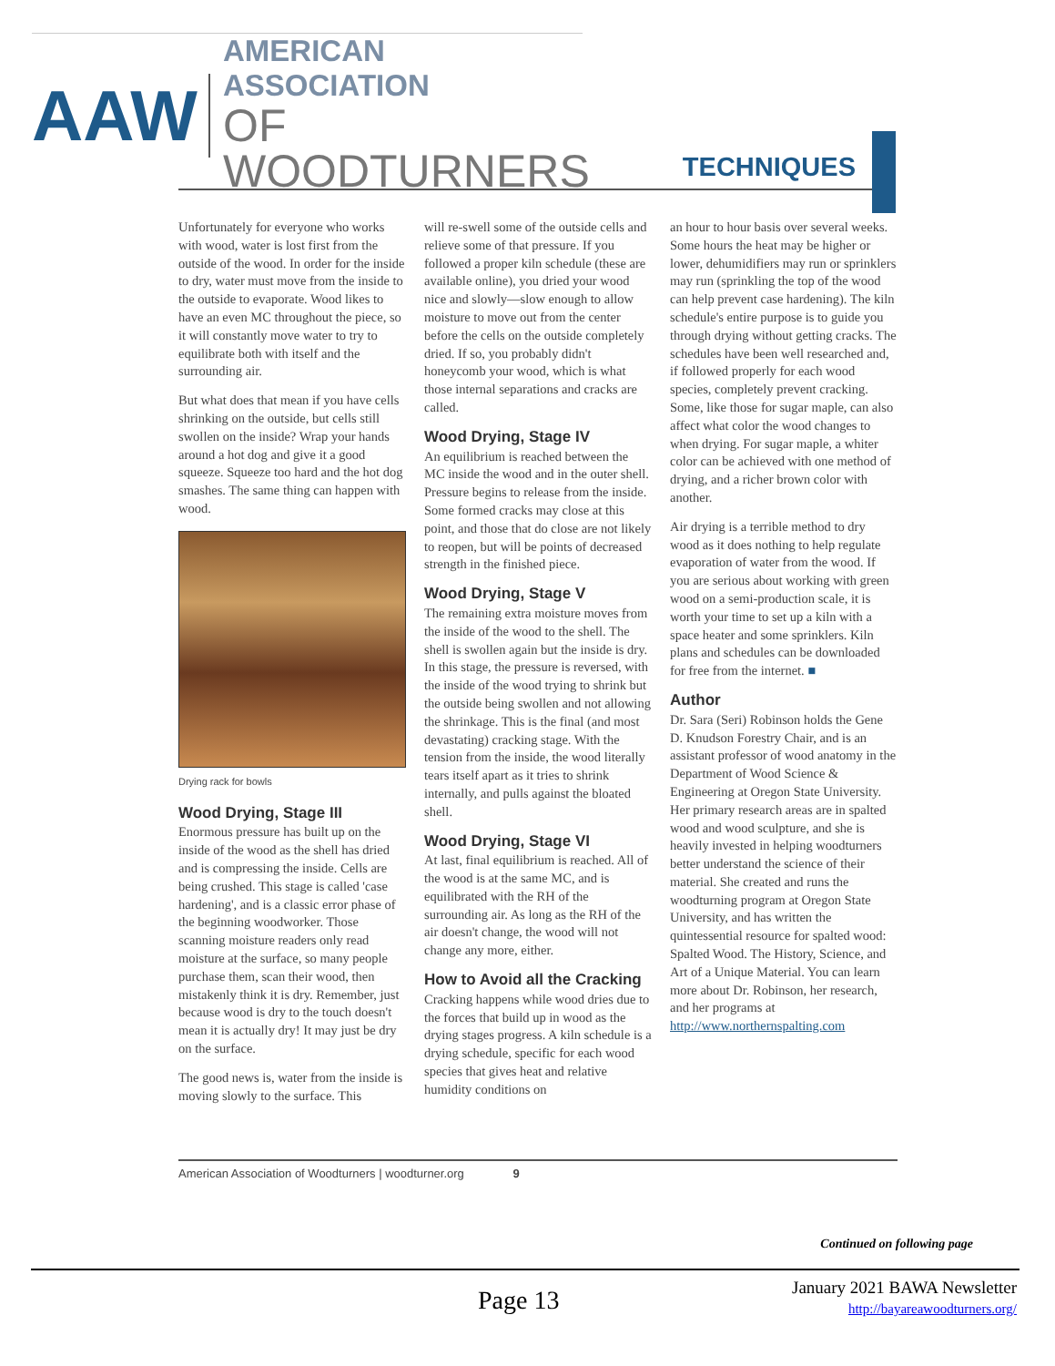AAW
AMERICAN ASSOCIATION
OF WOODTURNERS
TECHNIQUES
Unfortunately for everyone who works with wood, water is lost first from the outside of the wood. In order for the inside to dry, water must move from the inside to the outside to evaporate. Wood likes to have an even MC throughout the piece, so it will constantly move water to try to equilibrate both with itself and the surrounding air.
But what does that mean if you have cells shrinking on the outside, but cells still swollen on the inside? Wrap your hands around a hot dog and give it a good squeeze. Squeeze too hard and the hot dog smashes. The same thing can happen with wood.
Drying rack for bowls
Wood Drying, Stage III
Enormous pressure has built up on the inside of the wood as the shell has dried and is compressing the inside. Cells are being crushed. This stage is called 'case hardening', and is a classic error phase of the beginning woodworker. Those scanning moisture readers only read moisture at the surface, so many people purchase them, scan their wood, then mistakenly think it is dry. Remember, just because wood is dry to the touch doesn't mean it is actually dry! It may just be dry on the surface.
The good news is, water from the inside is moving slowly to the surface. This
will re-swell some of the outside cells and relieve some of that pressure. If you followed a proper kiln schedule (these are available online), you dried your wood nice and slowly—slow enough to allow moisture to move out from the center before the cells on the outside completely dried. If so, you probably didn't honeycomb your wood, which is what those internal separations and cracks are called.
Wood Drying, Stage IV
An equilibrium is reached between the MC inside the wood and in the outer shell. Pressure begins to release from the inside. Some formed cracks may close at this point, and those that do close are not likely to reopen, but will be points of decreased strength in the finished piece.
Wood Drying, Stage V
The remaining extra moisture moves from the inside of the wood to the shell. The shell is swollen again but the inside is dry. In this stage, the pressure is reversed, with the inside of the wood trying to shrink but the outside being swollen and not allowing the shrinkage. This is the final (and most devastating) cracking stage. With the tension from the inside, the wood literally tears itself apart as it tries to shrink internally, and pulls against the bloated shell.
Wood Drying, Stage VI
At last, final equilibrium is reached. All of the wood is at the same MC, and is equilibrated with the RH of the surrounding air. As long as the RH of the air doesn't change, the wood will not change any more, either.
How to Avoid all the Cracking
Cracking happens while wood dries due to the forces that build up in wood as the drying stages progress. A kiln schedule is a drying schedule, specific for each wood species that gives heat and relative humidity conditions on
an hour to hour basis over several weeks. Some hours the heat may be higher or lower, dehumidifiers may run or sprinklers may run (sprinkling the top of the wood can help prevent case hardening). The kiln schedule's entire purpose is to guide you through drying without getting cracks. The schedules have been well researched and, if followed properly for each wood species, completely prevent cracking. Some, like those for sugar maple, can also affect what color the wood changes to when drying. For sugar maple, a whiter color can be achieved with one method of drying, and a richer brown color with another.
Air drying is a terrible method to dry wood as it does nothing to help regulate evaporation of water from the wood. If you are serious about working with green wood on a semi-production scale, it is worth your time to set up a kiln with a space heater and some sprinklers. Kiln plans and schedules can be downloaded for free from the internet. ■
Author
Dr. Sara (Seri) Robinson holds the Gene D. Knudson Forestry Chair, and is an assistant professor of wood anatomy in the Department of Wood Science & Engineering at Oregon State University. Her primary research areas are in spalted wood and wood sculpture, and she is heavily invested in helping woodturners better understand the science of their material. She created and runs the woodturning program at Oregon State University, and has written the quintessential resource for spalted wood: Spalted Wood. The History, Science, and Art of a Unique Material. You can learn more about Dr. Robinson, her research, and her programs at http://www.northernspalting.com
American Association of Woodturners | woodturner.org 9
Continued on following page
Page 13
January 2021 BAWA Newsletter
http://bayareawoodturners.org/